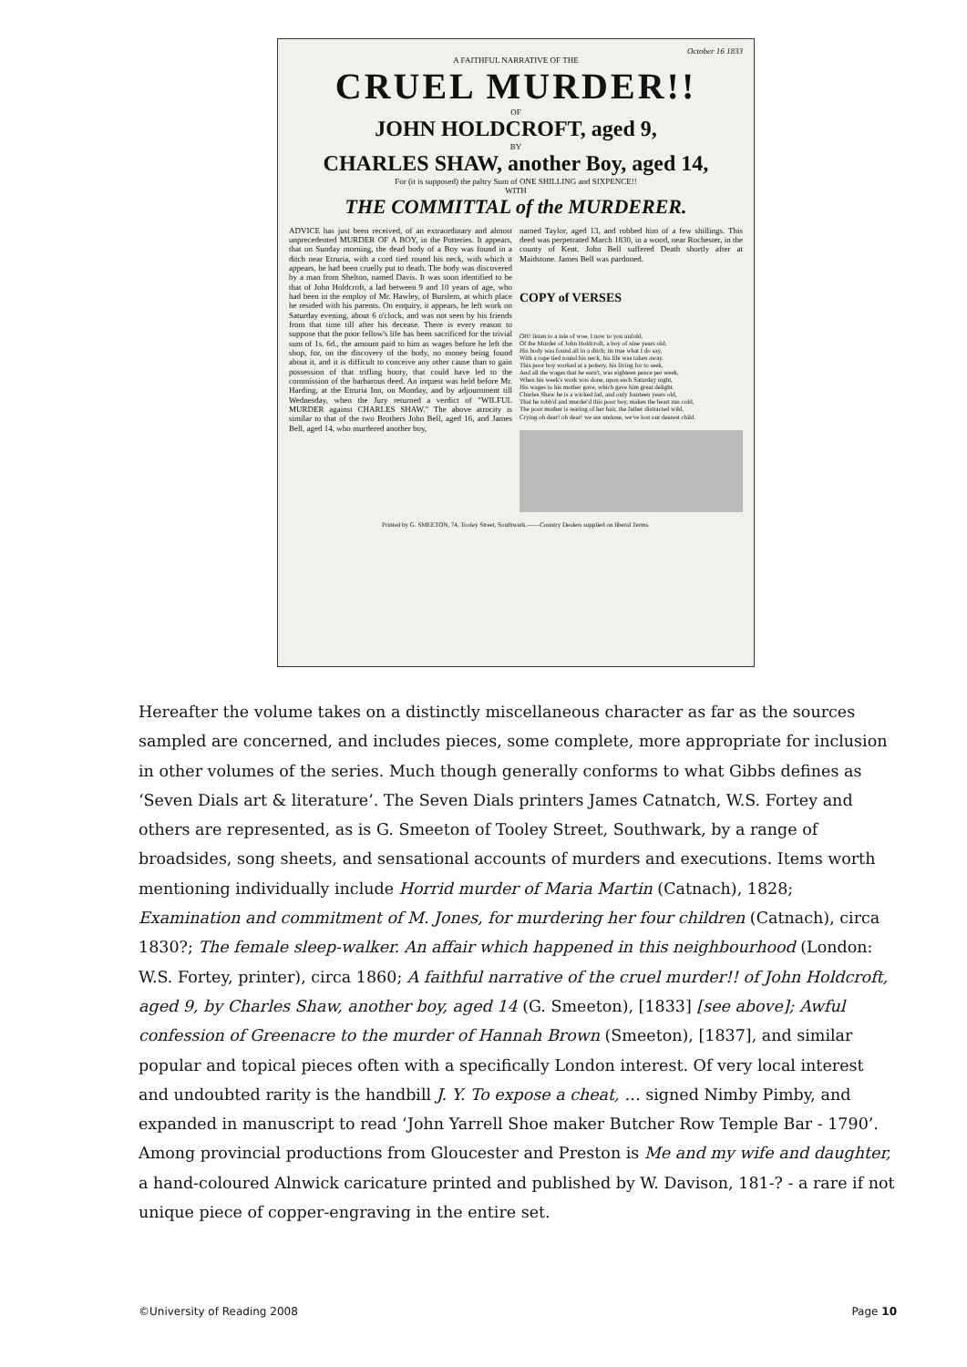October 16 1833
A FAITHFUL NARRATIVE OF THE
CRUEL MURDER!!
OF
JOHN HOLDCROFT, aged 9,
BY
CHARLES SHAW, another Boy, aged 14,
For (it is supposed) the paltry Sum of ONE SHILLING and SIXPENCE!!
WITH
THE COMMITTAL of the MURDERER.
ADVICE has just been received, of an extraordinary and almost unprecedented MURDER OF A BOY, in the Potteries. It appears, that on Sunday morning, the dead body of a Boy was found in a ditch near Etruria, with a cord tied round his neck, with which it appears, he had been cruelly put to death. The body was discovered by a man from Shelton, named Davis. It was soon identified to be that of John Holdcroft, a lad between 9 and 10 years of age, who had been in the employ of Mr. Hawley, of Burslem, at which place he resided with his parents. On enquiry, it appears, he left work on Saturday evening, about 6 o'clock, and was not seen by his friends from that time till after his decease. There is every reason to suppose that the poor fellow's life has been sacrificed for the trivial sum of 1s. 6d., the amount paid to him as wages before he left the shop, for, on the discovery of the body, no money being found about it, and it is difficult to conceive any other cause than to gain possession of that trifling booty, that could have led to the commission of the barbarous deed. An inquest was held before Mr. Harding, at the Etruria Inn, on Monday, and by adjournment till Wednesday, when the Jury returned a verdict of "WILFUL MURDER against CHARLES SHAW." The above atrocity is similar to that of the two Brothers John Bell, aged 16, and James Bell, aged 14, who murdered another boy,
named Taylor, aged 13, and robbed him of a few shillings. This deed was perpetrated March 1830, in a wood, near Rochester, in the county of Kent. John Bell suffered Death shortly after at Maidstone. James Bell was pardoned.
COPY of VERSES
OH! listen to a tale of woe, I now to you unfold,
Of the Murder of John Holdcroft, a boy of nine years old;
His body was found all in a ditch; its true what I do say,
With a rope tied round his neck, his life was taken away.
This poor boy worked at a pottery, his living for to seek,
And all the wages that he earn't, was eighteen pence per week,
When his week's work was done, upon each Saturday night,
His wages to his mother gave, which gave him great delight.
Charles Shaw he is a wicked lad, and only fourteen years old,
That he robb'd and murder'd this poor boy, makes the heart run cold,
The poor mother is tearing of her hair, the father distracted wild,
Crying oh dear! oh dear! we are undone, we've lost our dearest child.
Printed by G. SMEETON, 74, Tooley Street, Southwark.——Country Dealers supplied on liberal Terms.
Hereafter the volume takes on a distinctly miscellaneous character as far as the sources sampled are concerned, and includes pieces, some complete, more appropriate for inclusion in other volumes of the series. Much though generally conforms to what Gibbs defines as ‘Seven Dials art & literature’. The Seven Dials printers James Catnatch, W.S. Fortey and others are represented, as is G. Smeeton of Tooley Street, Southwark, by a range of broadsides, song sheets, and sensational accounts of murders and executions. Items worth mentioning individually include Horrid murder of Maria Martin (Catnach), 1828; Examination and commitment of M. Jones, for murdering her four children (Catnach), circa 1830?; The female sleep-walker. An affair which happened in this neighbourhood (London: W.S. Fortey, printer), circa 1860; A faithful narrative of the cruel murder!! of John Holdcroft, aged 9, by Charles Shaw, another boy, aged 14 (G. Smeeton), [1833] [see above]; Awful confession of Greenacre to the murder of Hannah Brown (Smeeton), [1837], and similar popular and topical pieces often with a specifically London interest. Of very local interest and undoubted rarity is the handbill J. Y. To expose a cheat, … signed Nimby Pimby, and expanded in manuscript to read ‘John Yarrell Shoe maker Butcher Row Temple Bar - 1790’. Among provincial productions from Gloucester and Preston is Me and my wife and daughter, a hand-coloured Alnwick caricature printed and published by W. Davison, 181-? - a rare if not unique piece of copper-engraving in the entire set.
©University of Reading 2008 Page 10